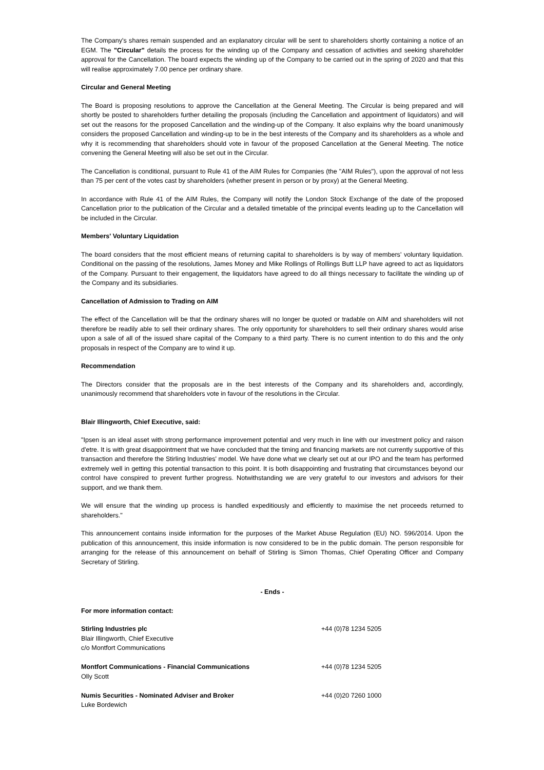The Company's shares remain suspended and an explanatory circular will be sent to shareholders shortly containing a notice of an EGM. The "Circular" details the process for the winding up of the Company and cessation of activities and seeking shareholder approval for the Cancellation. The board expects the winding up of the Company to be carried out in the spring of 2020 and that this will realise approximately 7.00 pence per ordinary share.
Circular and General Meeting
The Board is proposing resolutions to approve the Cancellation at the General Meeting. The Circular is being prepared and will shortly be posted to shareholders further detailing the proposals (including the Cancellation and appointment of liquidators) and will set out the reasons for the proposed Cancellation and the winding-up of the Company. It also explains why the board unanimously considers the proposed Cancellation and winding-up to be in the best interests of the Company and its shareholders as a whole and why it is recommending that shareholders should vote in favour of the proposed Cancellation at the General Meeting. The notice convening the General Meeting will also be set out in the Circular.
The Cancellation is conditional, pursuant to Rule 41 of the AIM Rules for Companies (the "AIM Rules"), upon the approval of not less than 75 per cent of the votes cast by shareholders (whether present in person or by proxy) at the General Meeting.
In accordance with Rule 41 of the AIM Rules, the Company will notify the London Stock Exchange of the date of the proposed Cancellation prior to the publication of the Circular and a detailed timetable of the principal events leading up to the Cancellation will be included in the Circular.
Members' Voluntary Liquidation
The board considers that the most efficient means of returning capital to shareholders is by way of members' voluntary liquidation. Conditional on the passing of the resolutions, James Money and Mike Rollings of Rollings Butt LLP have agreed to act as liquidators of the Company. Pursuant to their engagement, the liquidators have agreed to do all things necessary to facilitate the winding up of the Company and its subsidiaries.
Cancellation of Admission to Trading on AIM
The effect of the Cancellation will be that the ordinary shares will no longer be quoted or tradable on AIM and shareholders will not therefore be readily able to sell their ordinary shares. The only opportunity for shareholders to sell their ordinary shares would arise upon a sale of all of the issued share capital of the Company to a third party. There is no current intention to do this and the only proposals in respect of the Company are to wind it up.
Recommendation
The Directors consider that the proposals are in the best interests of the Company and its shareholders and, accordingly, unanimously recommend that shareholders vote in favour of the resolutions in the Circular.
Blair Illingworth, Chief Executive, said:
"Ipsen is an ideal asset with strong performance improvement potential and very much in line with our investment policy and raison d'etre. It is with great disappointment that we have concluded that the timing and financing markets are not currently supportive of this transaction and therefore the Stirling Industries' model. We have done what we clearly set out at our IPO and the team has performed extremely well in getting this potential transaction to this point. It is both disappointing and frustrating that circumstances beyond our control have conspired to prevent further progress. Notwithstanding we are very grateful to our investors and advisors for their support, and we thank them.
We will ensure that the winding up process is handled expeditiously and efficiently to maximise the net proceeds returned to shareholders."
This announcement contains inside information for the purposes of the Market Abuse Regulation (EU) NO. 596/2014. Upon the publication of this announcement, this inside information is now considered to be in the public domain. The person responsible for arranging for the release of this announcement on behalf of Stirling is Simon Thomas, Chief Operating Officer and Company Secretary of Stirling.
- Ends -
For more information contact:
| Stirling Industries plc Blair Illingworth, Chief Executive c/o Montfort Communications | +44 (0)78 1234 5205 |
| Montfort Communications - Financial Communications Olly Scott | +44 (0)78 1234 5205 |
| Numis Securities - Nominated Adviser and Broker Luke Bordewich | +44 (0)20 7260 1000 |